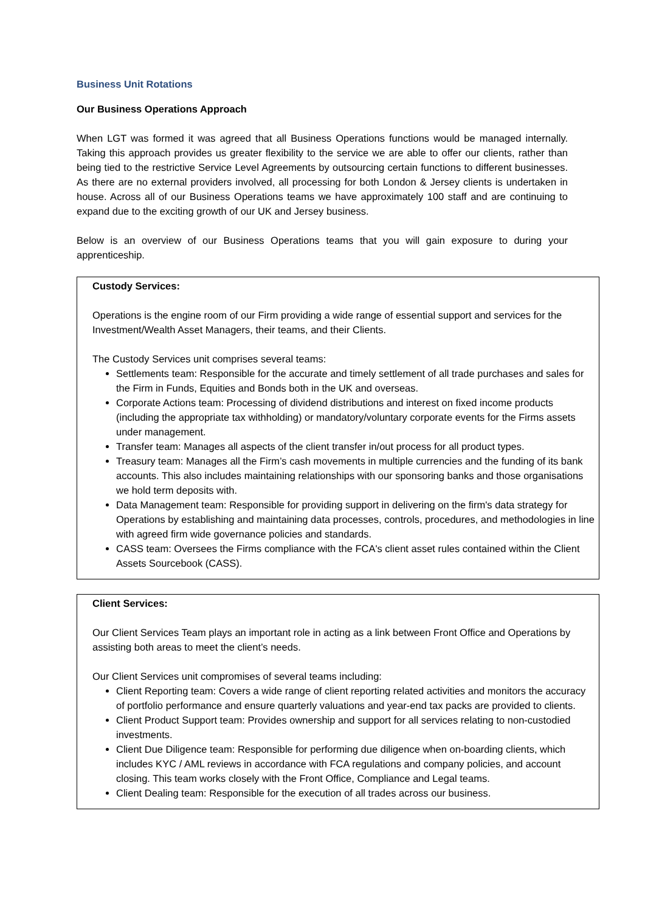Business Unit Rotations
Our Business Operations Approach
When LGT was formed it was agreed that all Business Operations functions would be managed internally. Taking this approach provides us greater flexibility to the service we are able to offer our clients, rather than being tied to the restrictive Service Level Agreements by outsourcing certain functions to different businesses. As there are no external providers involved, all processing for both London & Jersey clients is undertaken in house. Across all of our Business Operations teams we have approximately 100 staff and are continuing to expand due to the exciting growth of our UK and Jersey business.
Below is an overview of our Business Operations teams that you will gain exposure to during your apprenticeship.
Custody Services:
Operations is the engine room of our Firm providing a wide range of essential support and services for the Investment/Wealth Asset Managers, their teams, and their Clients.
The Custody Services unit comprises several teams:
Settlements team: Responsible for the accurate and timely settlement of all trade purchases and sales for the Firm in Funds, Equities and Bonds both in the UK and overseas.
Corporate Actions team: Processing of dividend distributions and interest on fixed income products (including the appropriate tax withholding) or mandatory/voluntary corporate events for the Firms assets under management.
Transfer team: Manages all aspects of the client transfer in/out process for all product types.
Treasury team: Manages all the Firm’s cash movements in multiple currencies and the funding of its bank accounts. This also includes maintaining relationships with our sponsoring banks and those organisations we hold term deposits with.
Data Management team: Responsible for providing support in delivering on the firm's data strategy for Operations by establishing and maintaining data processes, controls, procedures, and methodologies in line with agreed firm wide governance policies and standards.
CASS team: Oversees the Firms compliance with the FCA's client asset rules contained within the Client Assets Sourcebook (CASS).
Client Services:
Our Client Services Team plays an important role in acting as a link between Front Office and Operations by assisting both areas to meet the client’s needs.
Our Client Services unit compromises of several teams including:
Client Reporting team: Covers a wide range of client reporting related activities and monitors the accuracy of portfolio performance and ensure quarterly valuations and year-end tax packs are provided to clients.
Client Product Support team: Provides ownership and support for all services relating to non-custodied investments.
Client Due Diligence team: Responsible for performing due diligence when on-boarding clients, which includes KYC / AML reviews in accordance with FCA regulations and company policies, and account closing. This team works closely with the Front Office, Compliance and Legal teams.
Client Dealing team: Responsible for the execution of all trades across our business.